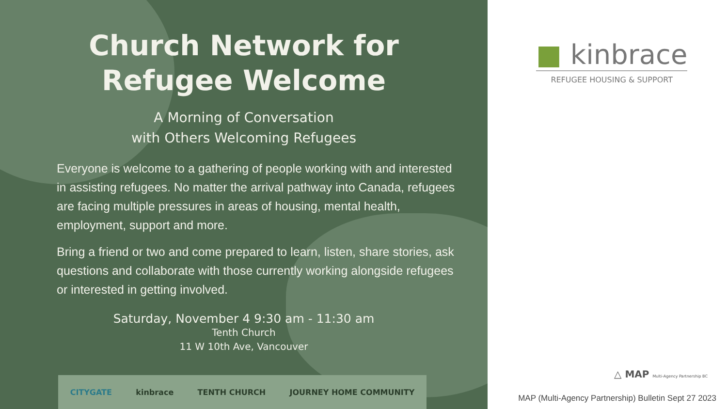Church Network for
Refugee Welcome
A Morning of Conversation
with Others Welcoming Refugees
Everyone is welcome to a gathering of people working with and interested in assisting refugees. No matter the arrival pathway into Canada, refugees are facing multiple pressures in areas of housing, mental health, employment, support and more.
Bring a friend or two and come prepared to learn, listen, share stories, ask questions and collaborate with those currently working alongside refugees or interested in getting involved.
Saturday, November 4 9:30 am - 11:30 am
Tenth Church
11 W 10th Ave, Vancouver
CITYGATE kinbrace TENTH CHURCH JOURNEY HOME COMMUNITY
■ kinbrace
REFUGEE HOUSING & SUPPORT
△ MAP Multi-Agency Partnership BC
MAP (Multi-Agency Partnership) Bulletin Sept 27 2023